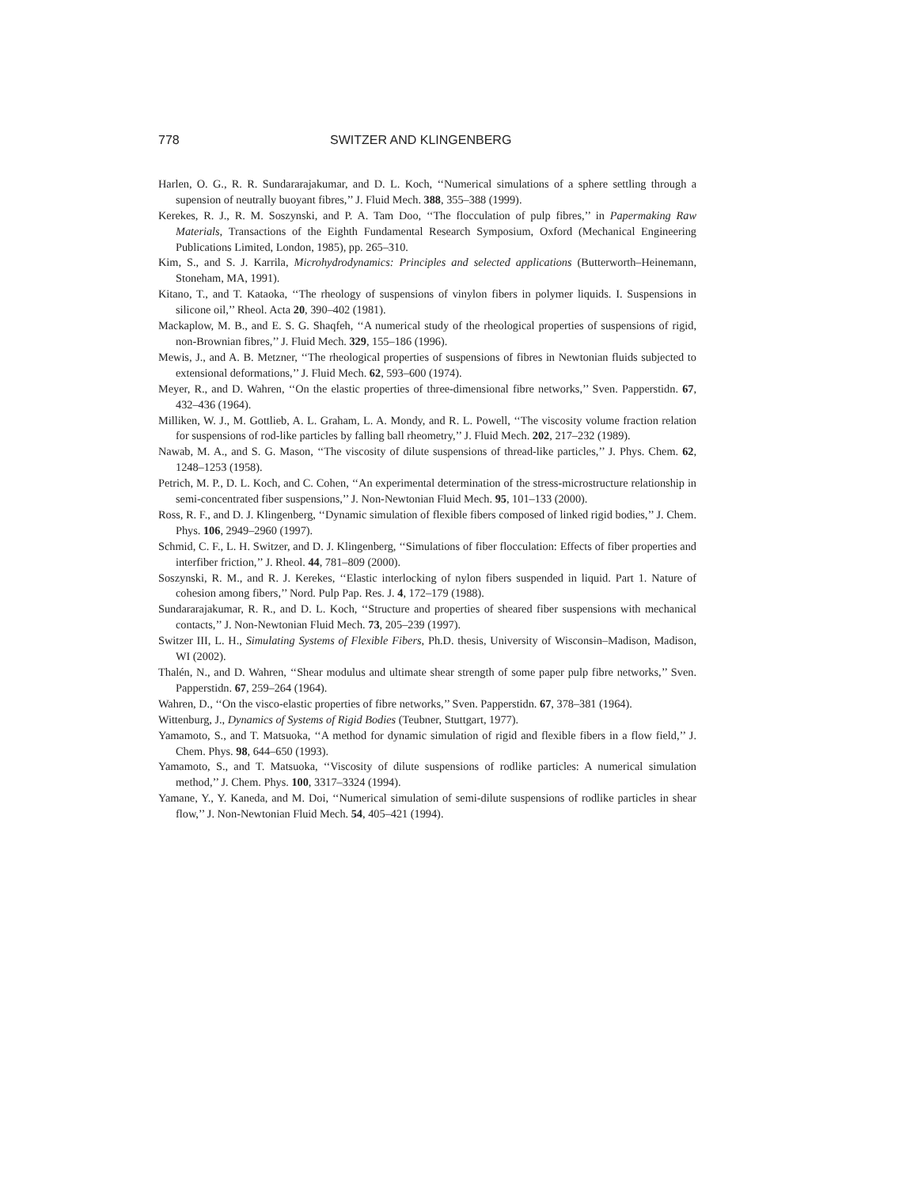778 SWITZER AND KLINGENBERG
Harlen, O. G., R. R. Sundararajakumar, and D. L. Koch, ‘‘Numerical simulations of a sphere settling through a supension of neutrally buoyant fibres,’’ J. Fluid Mech. 388, 355–388 (1999).
Kerekes, R. J., R. M. Soszynski, and P. A. Tam Doo, ‘‘The flocculation of pulp fibres,’’ in Papermaking Raw Materials, Transactions of the Eighth Fundamental Research Symposium, Oxford (Mechanical Engineering Publications Limited, London, 1985), pp. 265–310.
Kim, S., and S. J. Karrila, Microhydrodynamics: Principles and selected applications (Butterworth–Heinemann, Stoneham, MA, 1991).
Kitano, T., and T. Kataoka, ‘‘The rheology of suspensions of vinylon fibers in polymer liquids. I. Suspensions in silicone oil,’’ Rheol. Acta 20, 390–402 (1981).
Mackaplow, M. B., and E. S. G. Shaqfeh, ‘‘A numerical study of the rheological properties of suspensions of rigid, non-Brownian fibres,’’ J. Fluid Mech. 329, 155–186 (1996).
Mewis, J., and A. B. Metzner, ‘‘The rheological properties of suspensions of fibres in Newtonian fluids subjected to extensional deformations,’’ J. Fluid Mech. 62, 593–600 (1974).
Meyer, R., and D. Wahren, ‘‘On the elastic properties of three-dimensional fibre networks,’’ Sven. Papperstidn. 67, 432–436 (1964).
Milliken, W. J., M. Gottlieb, A. L. Graham, L. A. Mondy, and R. L. Powell, ‘‘The viscosity volume fraction relation for suspensions of rod-like particles by falling ball rheometry,’’ J. Fluid Mech. 202, 217–232 (1989).
Nawab, M. A., and S. G. Mason, ‘‘The viscosity of dilute suspensions of thread-like particles,’’ J. Phys. Chem. 62, 1248–1253 (1958).
Petrich, M. P., D. L. Koch, and C. Cohen, ‘‘An experimental determination of the stress-microstructure relationship in semi-concentrated fiber suspensions,’’ J. Non-Newtonian Fluid Mech. 95, 101–133 (2000).
Ross, R. F., and D. J. Klingenberg, ‘‘Dynamic simulation of flexible fibers composed of linked rigid bodies,’’ J. Chem. Phys. 106, 2949–2960 (1997).
Schmid, C. F., L. H. Switzer, and D. J. Klingenberg, ‘‘Simulations of fiber flocculation: Effects of fiber properties and interfiber friction,’’ J. Rheol. 44, 781–809 (2000).
Soszynski, R. M., and R. J. Kerekes, ‘‘Elastic interlocking of nylon fibers suspended in liquid. Part 1. Nature of cohesion among fibers,’’ Nord. Pulp Pap. Res. J. 4, 172–179 (1988).
Sundararajakumar, R. R., and D. L. Koch, ‘‘Structure and properties of sheared fiber suspensions with mechanical contacts,’’ J. Non-Newtonian Fluid Mech. 73, 205–239 (1997).
Switzer III, L. H., Simulating Systems of Flexible Fibers, Ph.D. thesis, University of Wisconsin–Madison, Madison, WI (2002).
Thalén, N., and D. Wahren, ‘‘Shear modulus and ultimate shear strength of some paper pulp fibre networks,’’ Sven. Papperstidn. 67, 259–264 (1964).
Wahren, D., ‘‘On the visco-elastic properties of fibre networks,’’ Sven. Papperstidn. 67, 378–381 (1964).
Wittenburg, J., Dynamics of Systems of Rigid Bodies (Teubner, Stuttgart, 1977).
Yamamoto, S., and T. Matsuoka, ‘‘A method for dynamic simulation of rigid and flexible fibers in a flow field,’’ J. Chem. Phys. 98, 644–650 (1993).
Yamamoto, S., and T. Matsuoka, ‘‘Viscosity of dilute suspensions of rodlike particles: A numerical simulation method,’’ J. Chem. Phys. 100, 3317–3324 (1994).
Yamane, Y., Y. Kaneda, and M. Doi, ‘‘Numerical simulation of semi-dilute suspensions of rodlike particles in shear flow,’’ J. Non-Newtonian Fluid Mech. 54, 405–421 (1994).